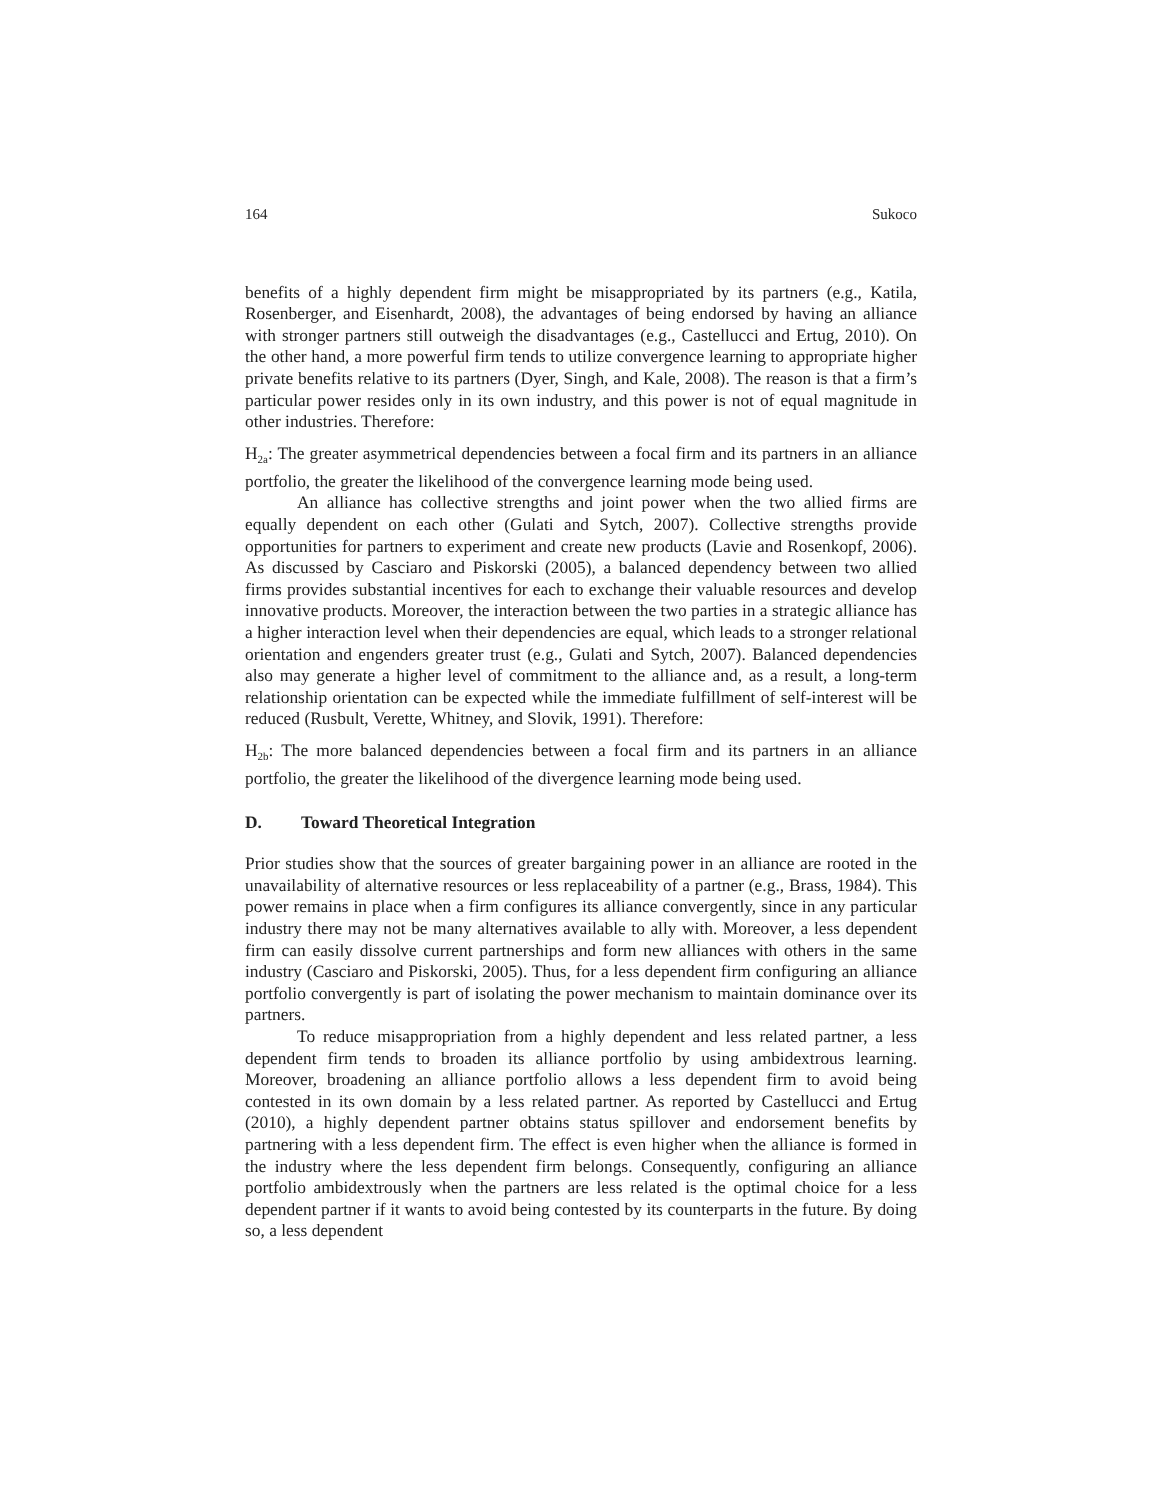164 Sukoco
benefits of a highly dependent firm might be misappropriated by its partners (e.g., Katila, Rosenberger, and Eisenhardt, 2008), the advantages of being endorsed by having an alliance with stronger partners still outweigh the disadvantages (e.g., Castellucci and Ertug, 2010). On the other hand, a more powerful firm tends to utilize convergence learning to appropriate higher private benefits relative to its partners (Dyer, Singh, and Kale, 2008). The reason is that a firm’s particular power resides only in its own industry, and this power is not of equal magnitude in other industries. Therefore:
H<sub>2a</sub>: The greater asymmetrical dependencies between a focal firm and its partners in an alliance portfolio, the greater the likelihood of the convergence learning mode being used.
An alliance has collective strengths and joint power when the two allied firms are equally dependent on each other (Gulati and Sytch, 2007). Collective strengths provide opportunities for partners to experiment and create new products (Lavie and Rosenkopf, 2006). As discussed by Casciaro and Piskorski (2005), a balanced dependency between two allied firms provides substantial incentives for each to exchange their valuable resources and develop innovative products. Moreover, the interaction between the two parties in a strategic alliance has a higher interaction level when their dependencies are equal, which leads to a stronger relational orientation and engenders greater trust (e.g., Gulati and Sytch, 2007). Balanced dependencies also may generate a higher level of commitment to the alliance and, as a result, a long-term relationship orientation can be expected while the immediate fulfillment of self-interest will be reduced (Rusbult, Verette, Whitney, and Slovik, 1991). Therefore:
H<sub>2b</sub>: The more balanced dependencies between a focal firm and its partners in an alliance portfolio, the greater the likelihood of the divergence learning mode being used.
D. Toward Theoretical Integration
Prior studies show that the sources of greater bargaining power in an alliance are rooted in the unavailability of alternative resources or less replaceability of a partner (e.g., Brass, 1984). This power remains in place when a firm configures its alliance convergently, since in any particular industry there may not be many alternatives available to ally with. Moreover, a less dependent firm can easily dissolve current partnerships and form new alliances with others in the same industry (Casciaro and Piskorski, 2005). Thus, for a less dependent firm configuring an alliance portfolio convergently is part of isolating the power mechanism to maintain dominance over its partners.
To reduce misappropriation from a highly dependent and less related partner, a less dependent firm tends to broaden its alliance portfolio by using ambidextrous learning. Moreover, broadening an alliance portfolio allows a less dependent firm to avoid being contested in its own domain by a less related partner. As reported by Castellucci and Ertug (2010), a highly dependent partner obtains status spillover and endorsement benefits by partnering with a less dependent firm. The effect is even higher when the alliance is formed in the industry where the less dependent firm belongs. Consequently, configuring an alliance portfolio ambidextrously when the partners are less related is the optimal choice for a less dependent partner if it wants to avoid being contested by its counterparts in the future. By doing so, a less dependent